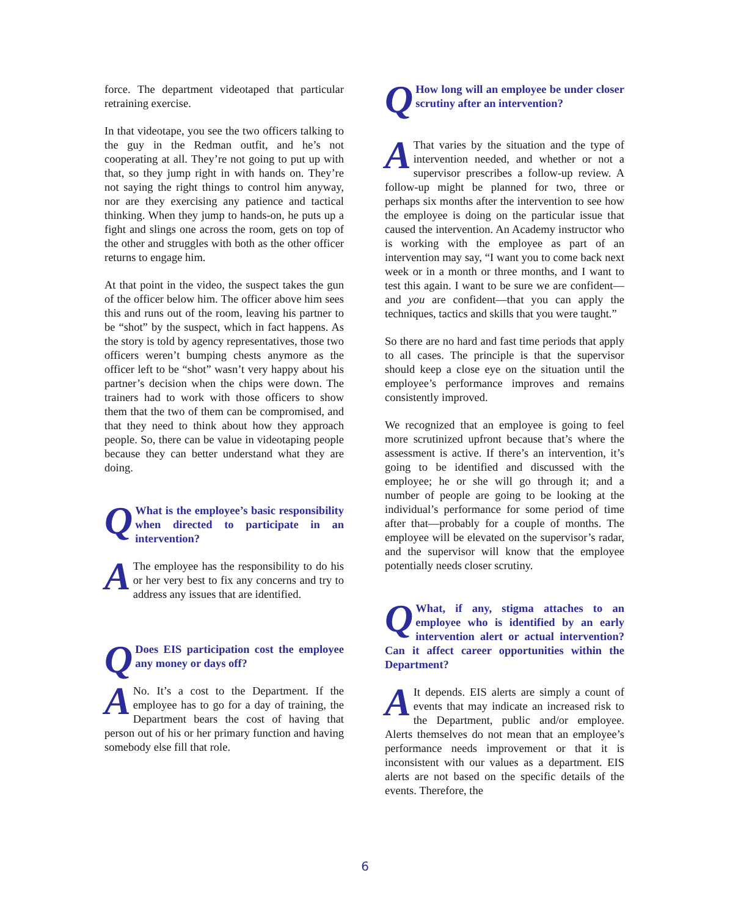force. The department videotaped that particular retraining exercise.
In that videotape, you see the two officers talking to the guy in the Redman outfit, and he’s not cooperating at all. They’re not going to put up with that, so they jump right in with hands on. They’re not saying the right things to control him anyway, nor are they exercising any patience and tactical thinking. When they jump to hands-on, he puts up a fight and slings one across the room, gets on top of the other and struggles with both as the other officer returns to engage him.
At that point in the video, the suspect takes the gun of the officer below him. The officer above him sees this and runs out of the room, leaving his partner to be “shot” by the suspect, which in fact happens. As the story is told by agency representatives, those two officers weren’t bumping chests anymore as the officer left to be “shot” wasn’t very happy about his partner’s decision when the chips were down. The trainers had to work with those officers to show them that the two of them can be compromised, and that they need to think about how they approach people. So, there can be value in videotaping people because they can better understand what they are doing.
QWhat is the employee’s basic responsibility when directed to participate in an intervention?
AThe employee has the responsibility to do his or her very best to fix any concerns and try to address any issues that are identified.
QDoes EIS participation cost the employee any money or days off?
ANo. It’s a cost to the Department. If the employee has to go for a day of training, the Department bears the cost of having that person out of his or her primary function and having somebody else fill that role.
QHow long will an employee be under closer scrutiny after an intervention?
AThat varies by the situation and the type of intervention needed, and whether or not a supervisor prescribes a follow-up review. A follow-up might be planned for two, three or perhaps six months after the intervention to see how the employee is doing on the particular issue that caused the intervention. An Academy instructor who is working with the employee as part of an intervention may say, “I want you to come back next week or in a month or three months, and I want to test this again. I want to be sure we are confident—and you are confident—that you can apply the techniques, tactics and skills that you were taught.”
So there are no hard and fast time periods that apply to all cases. The principle is that the supervisor should keep a close eye on the situation until the employee’s performance improves and remains consistently improved.
We recognized that an employee is going to feel more scrutinized upfront because that’s where the assessment is active. If there’s an intervention, it’s going to be identified and discussed with the employee; he or she will go through it; and a number of people are going to be looking at the individual’s performance for some period of time after that—probably for a couple of months. The employee will be elevated on the supervisor’s radar, and the supervisor will know that the employee potentially needs closer scrutiny.
QWhat, if any, stigma attaches to an employee who is identified by an early intervention alert or actual intervention? Can it affect career opportunities within the Department?
AIt depends. EIS alerts are simply a count of events that may indicate an increased risk to the Department, public and/or employee. Alerts themselves do not mean that an employee’s performance needs improvement or that it is inconsistent with our values as a department. EIS alerts are not based on the specific details of the events. Therefore, the
6